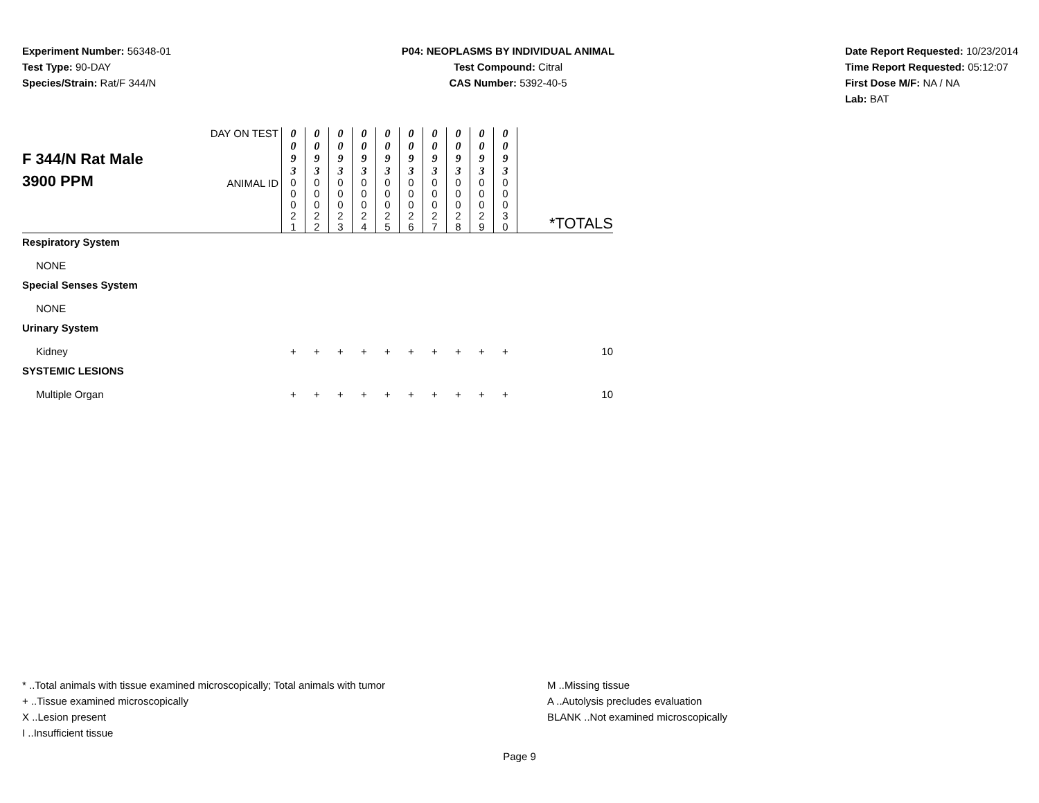Experiment Number: 56348-01
Test Type: 90-DAY
Species/Strain: Rat/F 344/N
P04: NEOPLASMS BY INDIVIDUAL ANIMAL
Test Compound: Citral
CAS Number: 5392-40-5
Date Report Requested: 10/23/2014
Time Report Requested: 05:12:07
First Dose M/F: NA / NA
Lab: BAT
| F 344/N Rat Male 3900 PPM | DAY ON TEST | 0 0 9 3 | 0 0 9 3 | 0 0 9 3 | 0 0 9 3 | 0 0 9 3 | 0 0 9 3 | 0 0 9 3 | 0 0 9 3 | 0 0 9 3 | 0 0 9 3 | |
| | ANIMAL ID | 0 0 0 2 1 | 0 0 0 2 2 | 0 0 0 2 3 | 0 0 0 2 4 | 0 0 0 2 5 | 0 0 0 2 6 | 0 0 0 2 7 | 0 0 0 2 8 | 0 0 0 2 9 | 0 0 0 3 0 | *TOTALS |
| Respiratory System | | | | | | | | | | | | |
| NONE | | | | | | | | | | | | |
| Special Senses System | | | | | | | | | | | | |
| NONE | | | | | | | | | | | | |
| Urinary System | | | | | | | | | | | | |
| Kidney | | + | + | + | + | + | + | + | + | + | + | 10 |
| SYSTEMIC LESIONS | | | | | | | | | | | | |
| Multiple Organ | | + | + | + | + | + | + | + | + | + | + | 10 |
* ..Total animals with tissue examined microscopically; Total animals with tumor
+ ..Tissue examined microscopically
X ..Lesion present
I ..Insufficient tissue
M ..Missing tissue
A ..Autolysis precludes evaluation
BLANK ..Not examined microscopically
Page 9